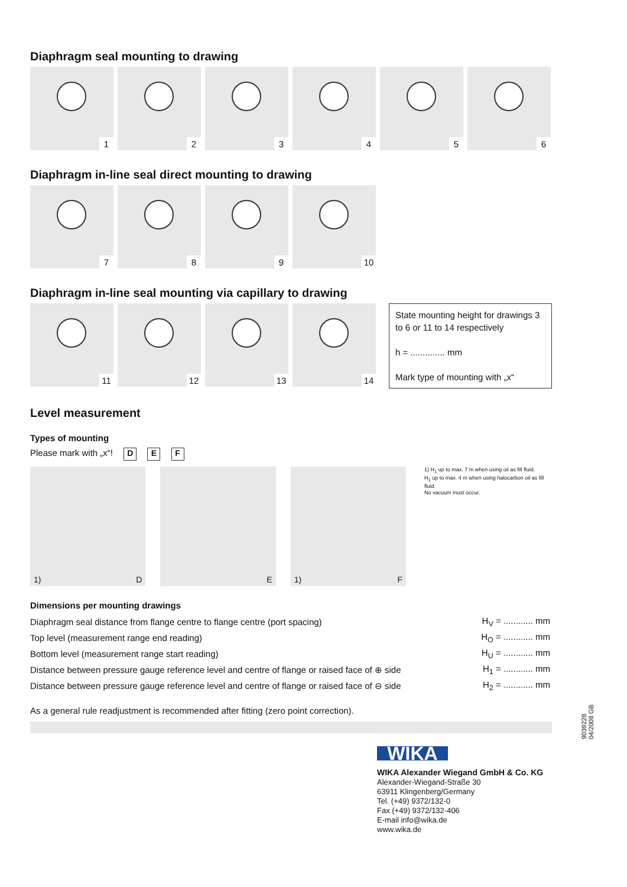Diaphragm seal mounting to drawing
1 2 3 4 5 6
Diaphragm in-line seal direct mounting to drawing
7 8 9 10
Diaphragm in-line seal mounting via capillary to drawing
11 12 13 14
State mounting height for drawings 3 to 6 or 11 to 14 respectively
h = .............. mm
Mark type of mounting with „x“
Level measurement
Types of mounting
Please mark with „x“! D E F
1) D E 1) F
1) H<sub>1</sub> up to max. 7 m when using oil as fill fluid.
H<sub>1</sub> up to max. 4 m when using halocarbon oil as fill fluid.
No vacuum must occur.
Dimensions per mounting drawings
| Diaphragm seal distance from flange centre to flange centre (port spacing) | H<sub>V</sub> = ............ mm |
| Top level (measurement range end reading) | H<sub>O</sub> = ............ mm |
| Bottom level (measurement range start reading) | H<sub>U</sub> = ............ mm |
| Distance between pressure gauge reference level and centre of flange or raised face of ⊕ side | H<sub>1</sub> = ............ mm |
| Distance between pressure gauge reference level and centre of flange or raised face of ⊖ side | H<sub>2</sub> = ............ mm |
As a general rule readjustment is recommended after fitting (zero point correction).
WIKA
WIKA Alexander Wiegand GmbH & Co. KG
Alexander-Wiegand-Straße 30
63911 Klingenberg/Germany
Tel. (+49) 9372/132-0
Fax (+49) 9372/132-406
E-mail info@wika.de
www.wika.de
9039228 04/2008 GB